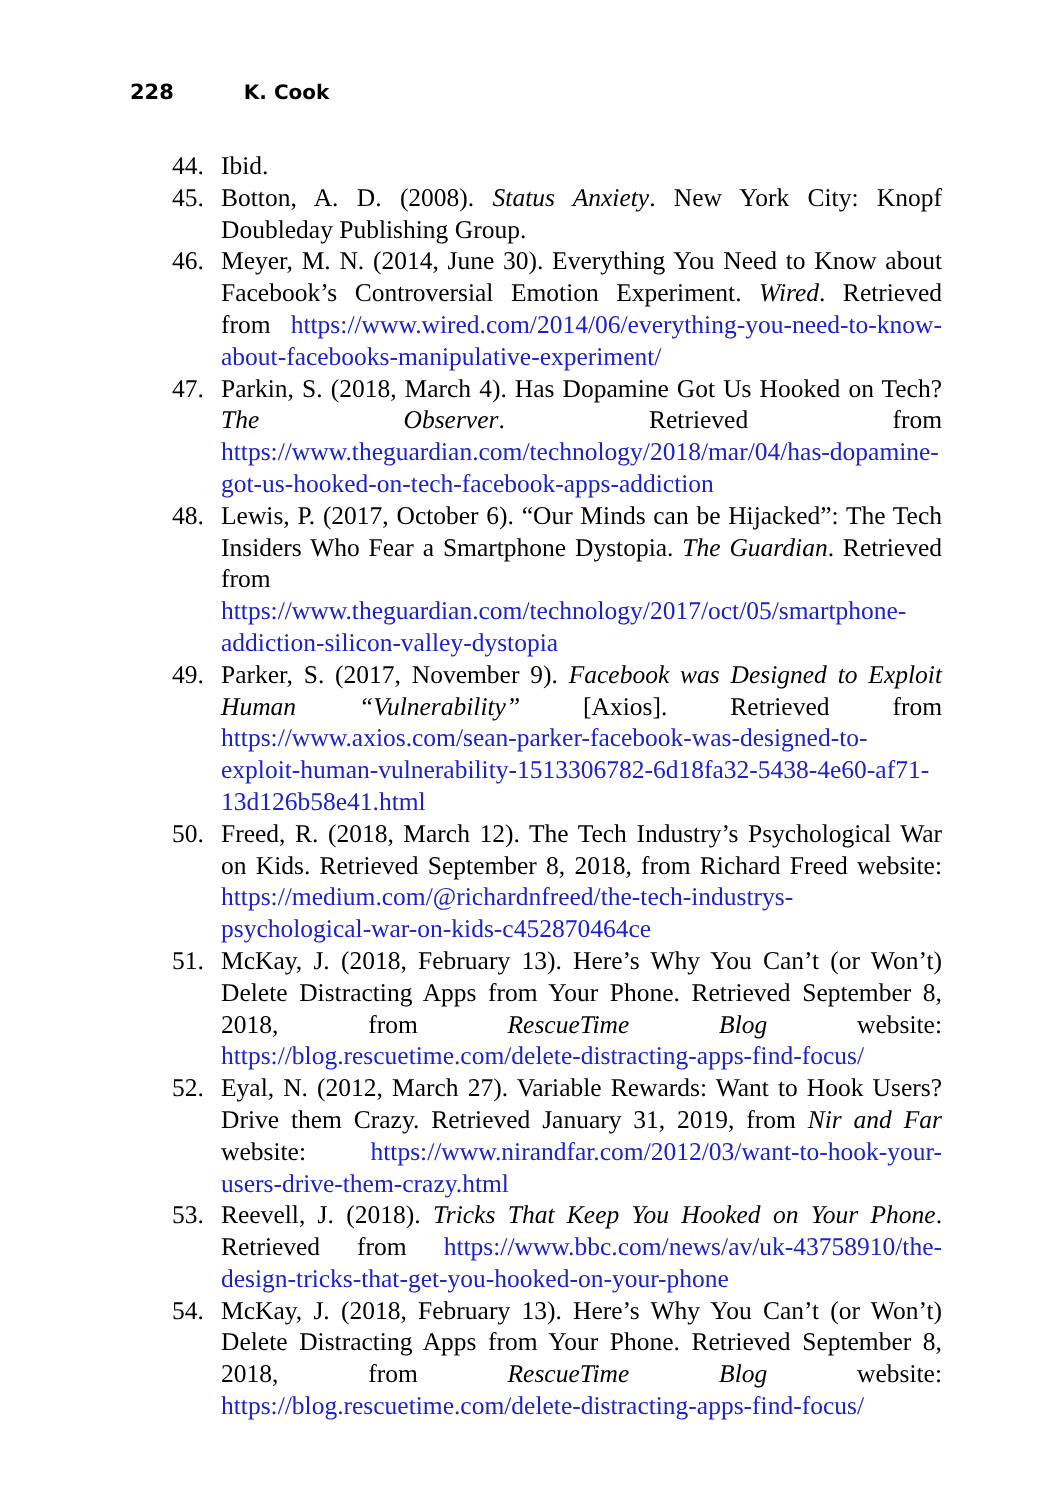228 K. Cook
44. Ibid.
45. Botton, A. D. (2008). Status Anxiety. New York City: Knopf Doubleday Publishing Group.
46. Meyer, M. N. (2014, June 30). Everything You Need to Know about Facebook’s Controversial Emotion Experiment. Wired. Retrieved from https://www.wired.com/2014/06/everything-you-need-to-know-about-facebooks-manipulative-experiment/
47. Parkin, S. (2018, March 4). Has Dopamine Got Us Hooked on Tech? The Observer. Retrieved from https://www.theguardian.com/technology/2018/mar/04/has-dopamine-got-us-hooked-on-tech-facebook-apps-addiction
48. Lewis, P. (2017, October 6). “Our Minds can be Hijacked”: The Tech Insiders Who Fear a Smartphone Dystopia. The Guardian. Retrieved from https://www.theguardian.com/technology/2017/oct/05/smartphone-addiction-silicon-valley-dystopia
49. Parker, S. (2017, November 9). Facebook was Designed to Exploit Human “Vulnerability” [Axios]. Retrieved from https://www.axios.com/sean-parker-facebook-was-designed-to-exploit-human-vulnerability-1513306782-6d18fa32-5438-4e60-af71-13d126b58e41.html
50. Freed, R. (2018, March 12). The Tech Industry’s Psychological War on Kids. Retrieved September 8, 2018, from Richard Freed website: https://medium.com/@richardnfreed/the-tech-industrys-psychological-war-on-kids-c452870464ce
51. McKay, J. (2018, February 13). Here’s Why You Can’t (or Won’t) Delete Distracting Apps from Your Phone. Retrieved September 8, 2018, from RescueTime Blog website: https://blog.rescuetime.com/delete-distracting-apps-find-focus/
52. Eyal, N. (2012, March 27). Variable Rewards: Want to Hook Users? Drive them Crazy. Retrieved January 31, 2019, from Nir and Far website: https://www.nirandfar.com/2012/03/want-to-hook-your-users-drive-them-crazy.html
53. Reevell, J. (2018). Tricks That Keep You Hooked on Your Phone. Retrieved from https://www.bbc.com/news/av/uk-43758910/the-design-tricks-that-get-you-hooked-on-your-phone
54. McKay, J. (2018, February 13). Here’s Why You Can’t (or Won’t) Delete Distracting Apps from Your Phone. Retrieved September 8, 2018, from RescueTime Blog website: https://blog.rescuetime.com/delete-distracting-apps-find-focus/